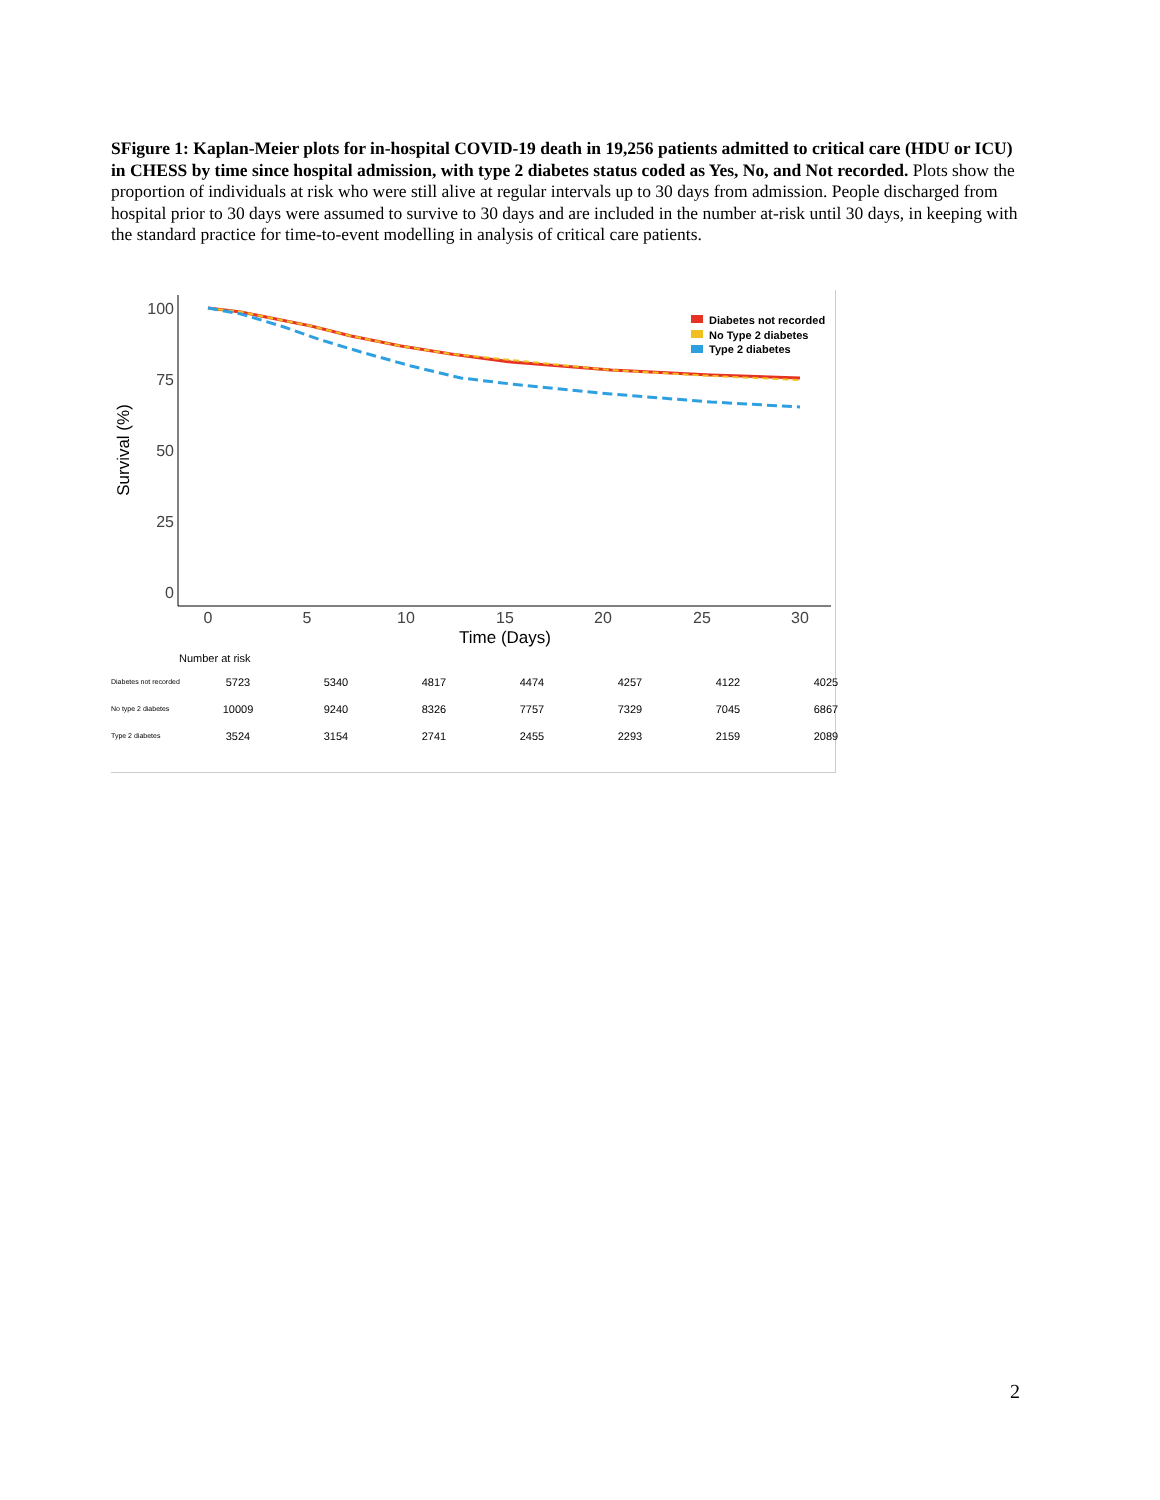SFigure 1: Kaplan-Meier plots for in-hospital COVID-19 death in 19,256 patients admitted to critical care (HDU or ICU) in CHESS by time since hospital admission, with type 2 diabetes status coded as Yes, No, and Not recorded. Plots show the proportion of individuals at risk who were still alive at regular intervals up to 30 days from admission. People discharged from hospital prior to 30 days were assumed to survive to 30 days and are included in the number at-risk until 30 days, in keeping with the standard practice for time-to-event modelling in analysis of critical care patients.
100
75
50
25
0
0
5
10
15
20
25
30
Time (Days)
Survival (%)
Diabetes not recorded
No Type 2 diabetes
Type 2 diabetes
Number at risk
| Diabetes not recorded | 5723 | 5340 | 4817 | 4474 | 4257 | 4122 | 4025 |
| No type 2 diabetes | 10009 | 9240 | 8326 | 7757 | 7329 | 7045 | 6867 |
| Type 2 diabetes | 3524 | 3154 | 2741 | 2455 | 2293 | 2159 | 2089 |
2